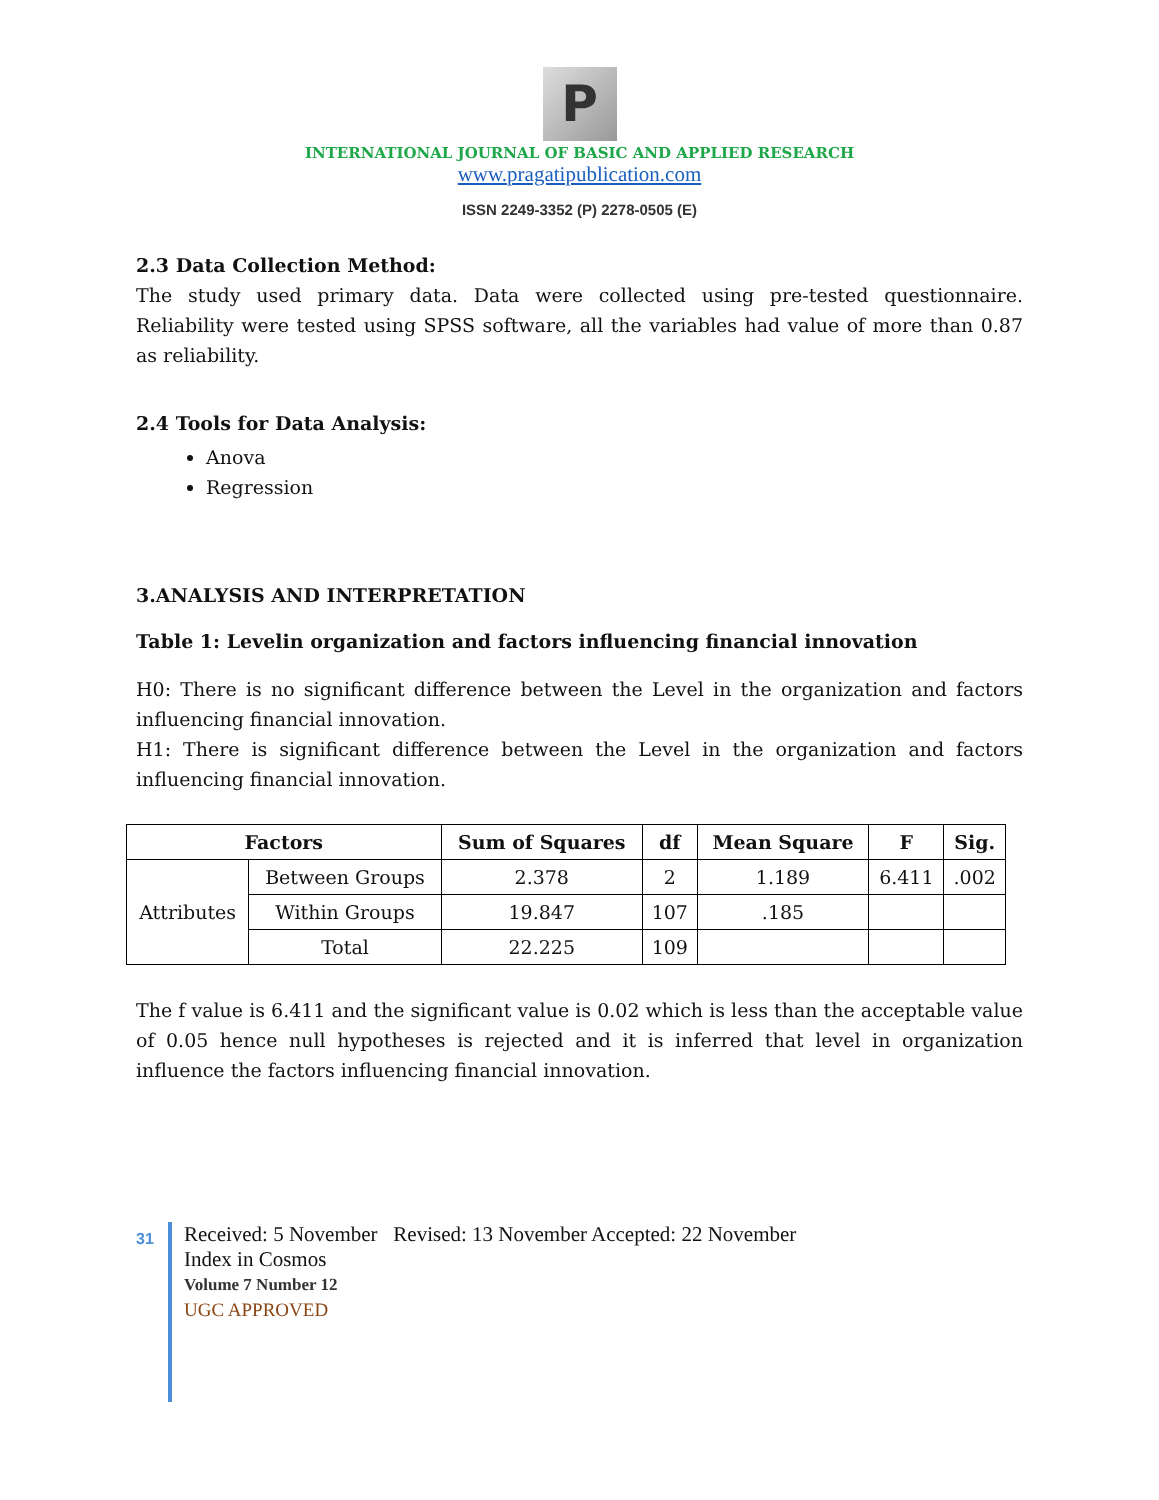P
INTERNATIONAL JOURNAL OF BASIC AND APPLIED RESEARCH
www.pragatipublication.com
ISSN 2249-3352 (P) 2278-0505 (E)
2.3 Data Collection Method:
The study used primary data. Data were collected using pre-tested questionnaire. Reliability were tested using SPSS software, all the variables had value of more than 0.87 as reliability.
2.4 Tools for Data Analysis:
Anova
Regression
3.ANALYSIS AND INTERPRETATION
Table 1: Levelin organization and factors influencing financial innovation
H0: There is no significant difference between the Level in the organization and factors influencing financial innovation.
H1: There is significant difference between the Level in the organization and factors influencing financial innovation.
| Factors | | Sum of Squares | df | Mean Square | F | Sig. |
| --- | --- | --- | --- | --- | --- | --- |
| Attributes | Between Groups | 2.378 | 2 | 1.189 | 6.411 | .002 |
| | Within Groups | 19.847 | 107 | .185 | | |
| | Total | 22.225 | 109 | | | |
The f value is 6.411 and the significant value is 0.02 which is less than the acceptable value of 0.05 hence null hypotheses is rejected and it is inferred that level in organization influence the factors influencing financial innovation.
31
Received: 5 November Revised: 13 November Accepted: 22 November
Index in Cosmos
Volume 7 Number 12
UGC APPROVED